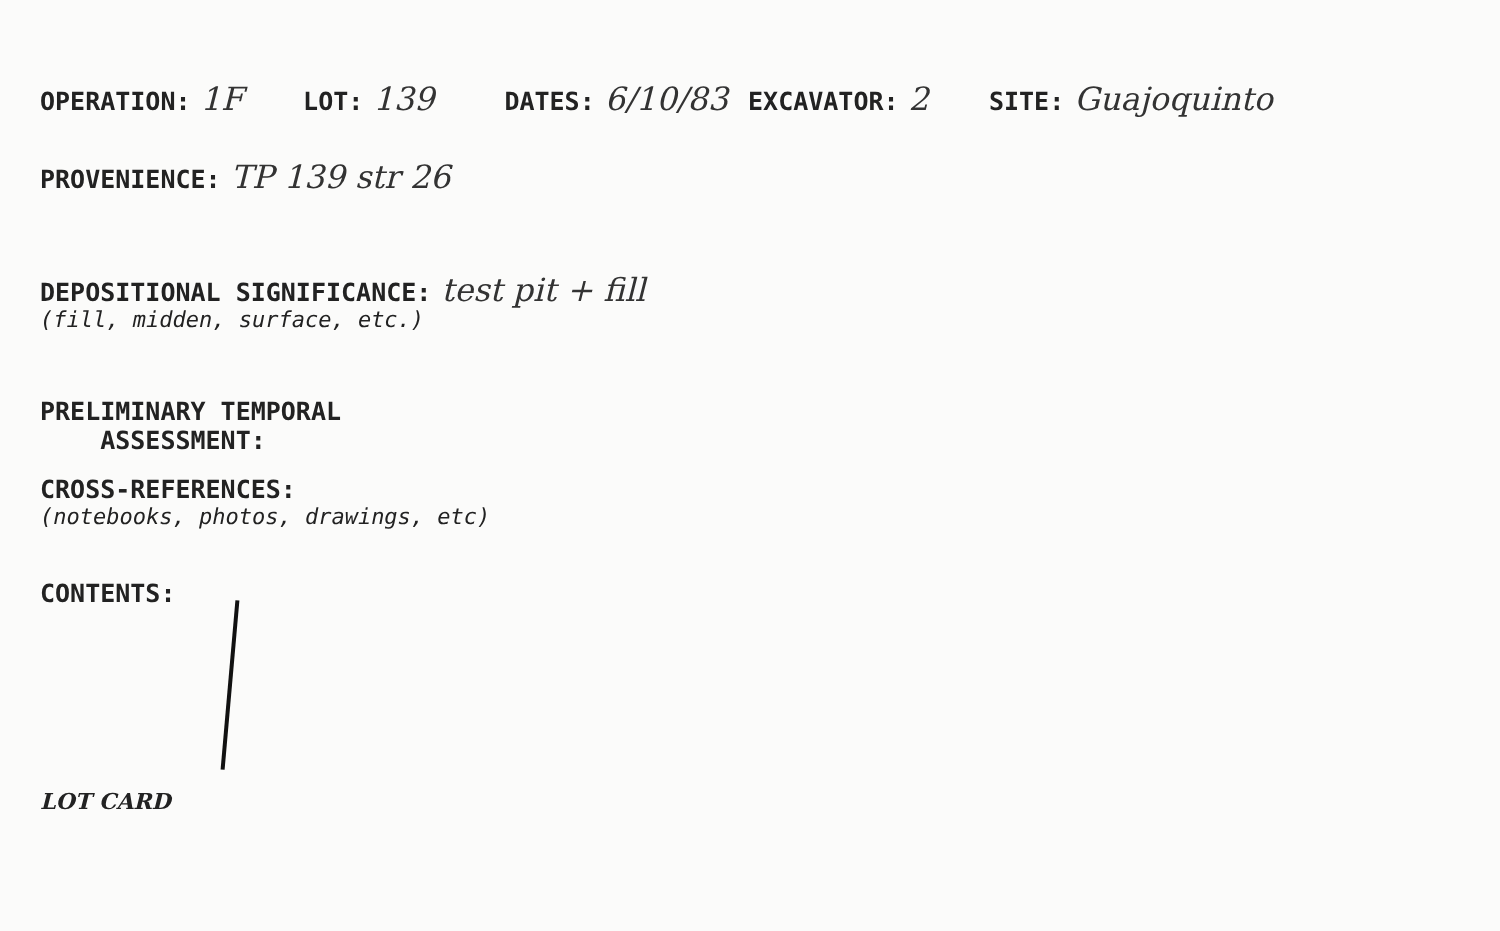OPERATION: 1F LOT: 139 DATES: 6/10/83 EXCAVATOR: 2 SITE: Guajoquinto
PROVENIENCE: TP 139 str 26
DEPOSITIONAL SIGNIFICANCE:
(fill, midden, surface, etc.)
test pit + fill
PRELIMINARY TEMPORAL
ASSESSMENT:
CROSS-REFERENCES:
(notebooks, photos, drawings, etc)
CONTENTS:
LOT CARD